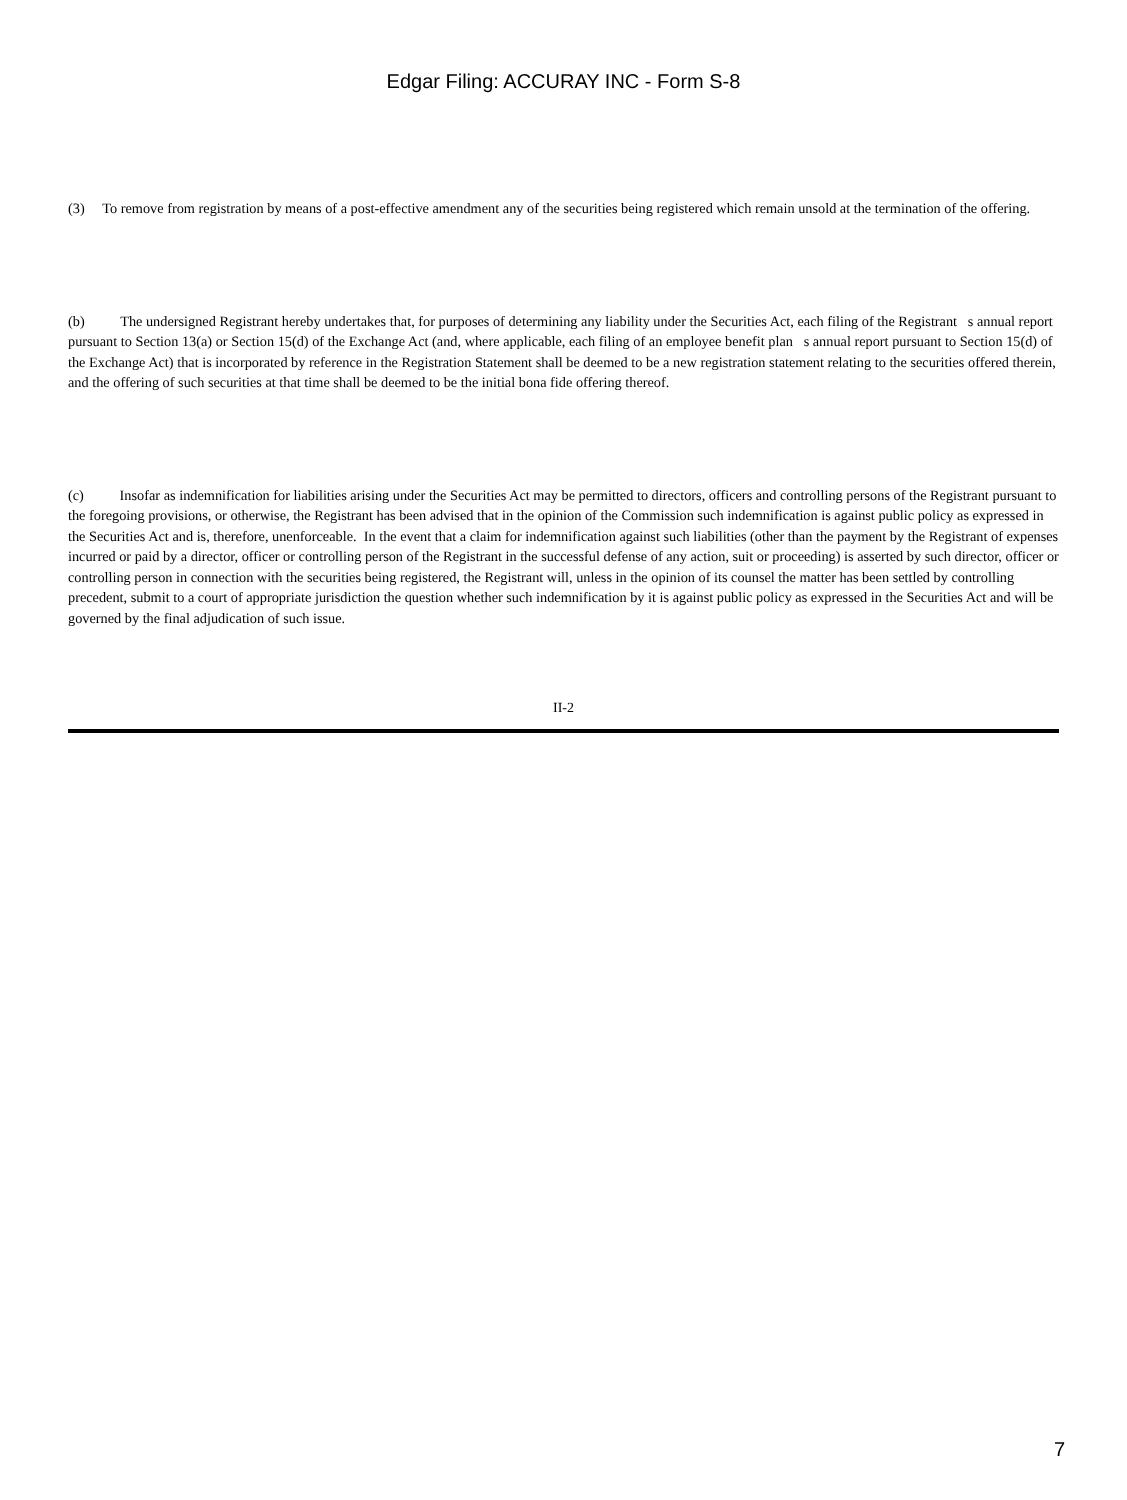Edgar Filing: ACCURAY INC - Form S-8
(3) To remove from registration by means of a post-effective amendment any of the securities being registered which remain unsold at the termination of the offering.
(b) The undersigned Registrant hereby undertakes that, for purposes of determining any liability under the Securities Act, each filing of the Registrant s annual report pursuant to Section 13(a) or Section 15(d) of the Exchange Act (and, where applicable, each filing of an employee benefit plan s annual report pursuant to Section 15(d) of the Exchange Act) that is incorporated by reference in the Registration Statement shall be deemed to be a new registration statement relating to the securities offered therein, and the offering of such securities at that time shall be deemed to be the initial bona fide offering thereof.
(c) Insofar as indemnification for liabilities arising under the Securities Act may be permitted to directors, officers and controlling persons of the Registrant pursuant to the foregoing provisions, or otherwise, the Registrant has been advised that in the opinion of the Commission such indemnification is against public policy as expressed in the Securities Act and is, therefore, unenforceable. In the event that a claim for indemnification against such liabilities (other than the payment by the Registrant of expenses incurred or paid by a director, officer or controlling person of the Registrant in the successful defense of any action, suit or proceeding) is asserted by such director, officer or controlling person in connection with the securities being registered, the Registrant will, unless in the opinion of its counsel the matter has been settled by controlling precedent, submit to a court of appropriate jurisdiction the question whether such indemnification by it is against public policy as expressed in the Securities Act and will be governed by the final adjudication of such issue.
II-2
7